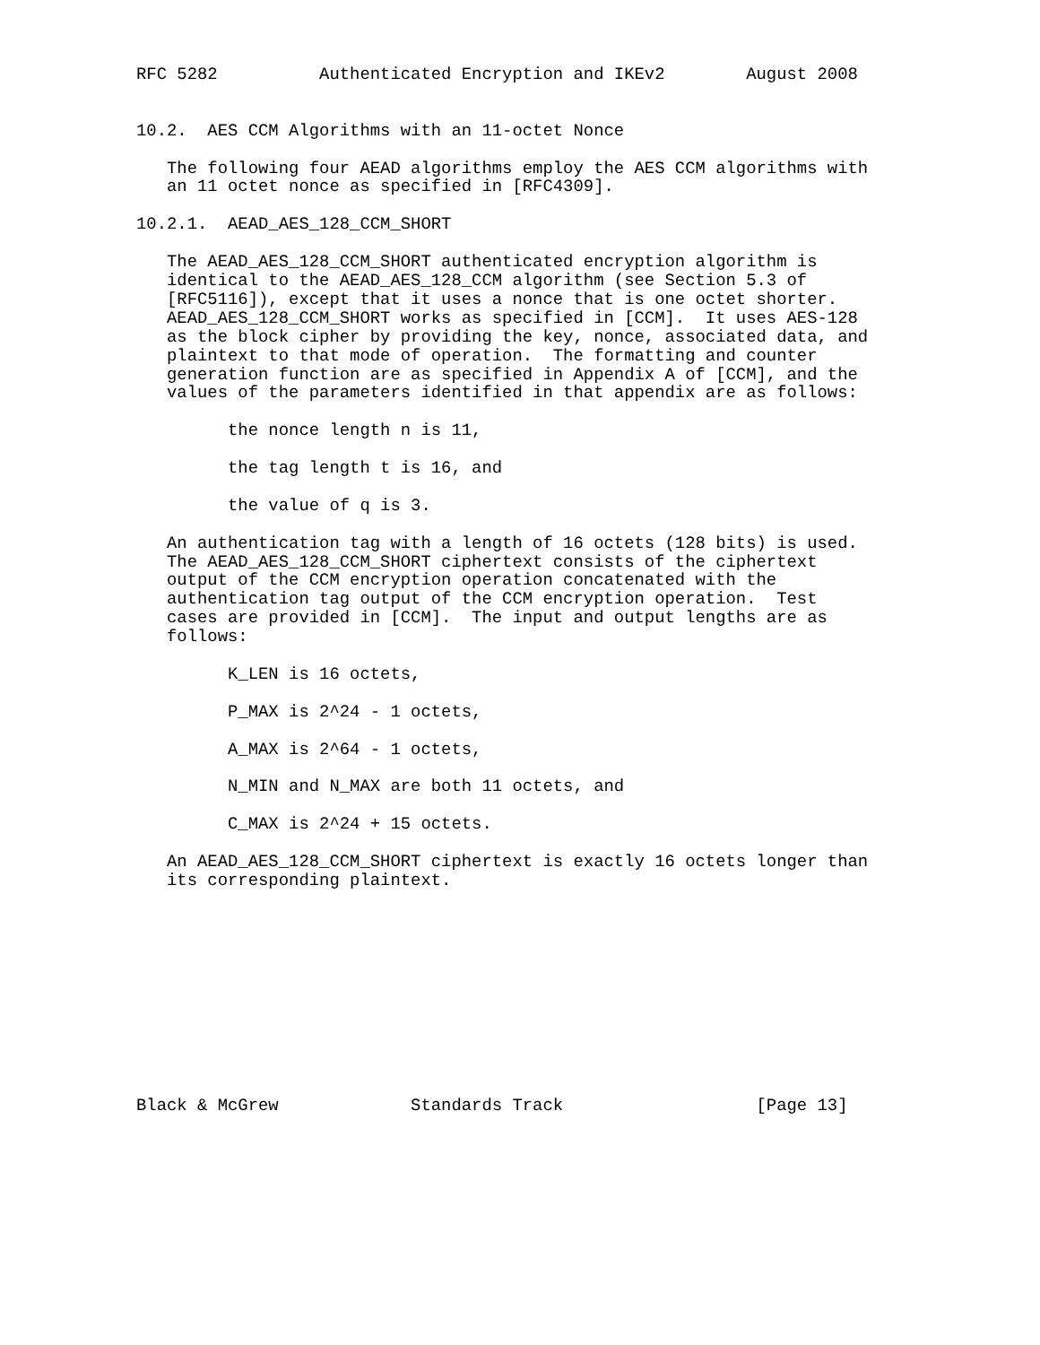RFC 5282          Authenticated Encryption and IKEv2        August 2008


10.2.  AES CCM Algorithms with an 11-octet Nonce

   The following four AEAD algorithms employ the AES CCM algorithms with
   an 11 octet nonce as specified in [RFC4309].

10.2.1.  AEAD_AES_128_CCM_SHORT

   The AEAD_AES_128_CCM_SHORT authenticated encryption algorithm is
   identical to the AEAD_AES_128_CCM algorithm (see Section 5.3 of
   [RFC5116]), except that it uses a nonce that is one octet shorter.
   AEAD_AES_128_CCM_SHORT works as specified in [CCM].  It uses AES-128
   as the block cipher by providing the key, nonce, associated data, and
   plaintext to that mode of operation.  The formatting and counter
   generation function are as specified in Appendix A of [CCM], and the
   values of the parameters identified in that appendix are as follows:

         the nonce length n is 11,

         the tag length t is 16, and

         the value of q is 3.

   An authentication tag with a length of 16 octets (128 bits) is used.
   The AEAD_AES_128_CCM_SHORT ciphertext consists of the ciphertext
   output of the CCM encryption operation concatenated with the
   authentication tag output of the CCM encryption operation.  Test
   cases are provided in [CCM].  The input and output lengths are as
   follows:

         K_LEN is 16 octets,

         P_MAX is 2^24 - 1 octets,

         A_MAX is 2^64 - 1 octets,

         N_MIN and N_MAX are both 11 octets, and

         C_MAX is 2^24 + 15 octets.

   An AEAD_AES_128_CCM_SHORT ciphertext is exactly 16 octets longer than
   its corresponding plaintext.











Black & McGrew             Standards Track                   [Page 13]